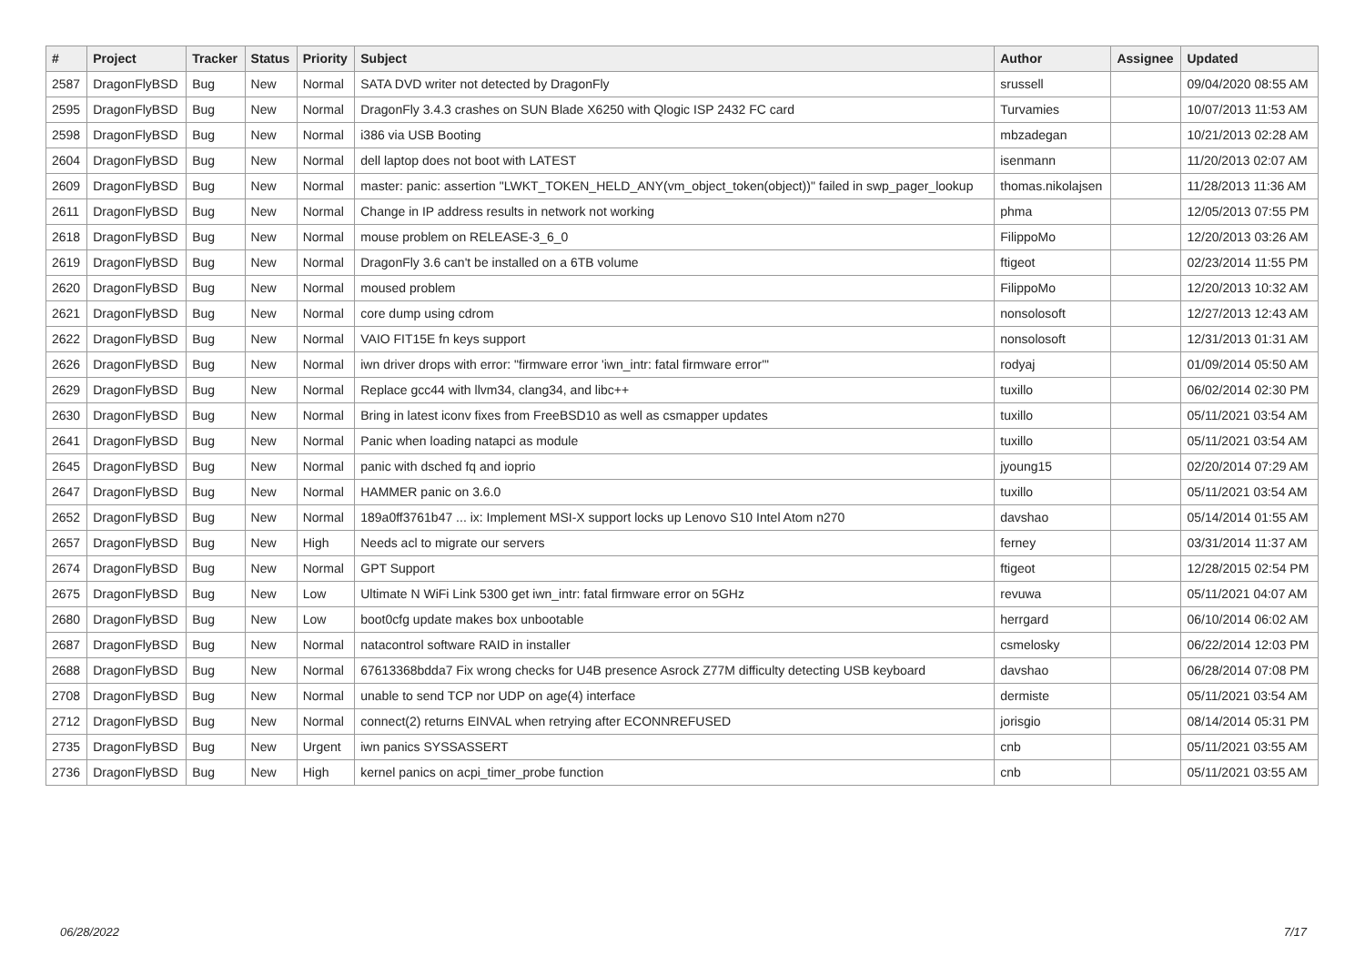| # | Project | Tracker | Status | Priority | Subject | Author | Assignee | Updated |
| --- | --- | --- | --- | --- | --- | --- | --- | --- |
| 2587 | DragonFlyBSD | Bug | New | Normal | SATA DVD writer not detected by DragonFly | srussell | | 09/04/2020 08:55 AM |
| 2595 | DragonFlyBSD | Bug | New | Normal | DragonFly 3.4.3 crashes on SUN Blade X6250 with Qlogic ISP 2432 FC card | Turvamies | | 10/07/2013 11:53 AM |
| 2598 | DragonFlyBSD | Bug | New | Normal | i386 via USB Booting | mbzadegan | | 10/21/2013 02:28 AM |
| 2604 | DragonFlyBSD | Bug | New | Normal | dell laptop does not boot with LATEST | isenmann | | 11/20/2013 02:07 AM |
| 2609 | DragonFlyBSD | Bug | New | Normal | master: panic: assertion "LWKT_TOKEN_HELD_ANY(vm_object_token(object))" failed in swp_pager_lookup | thomas.nikolajsen | | 11/28/2013 11:36 AM |
| 2611 | DragonFlyBSD | Bug | New | Normal | Change in IP address results in network not working | phma | | 12/05/2013 07:55 PM |
| 2618 | DragonFlyBSD | Bug | New | Normal | mouse problem on RELEASE-3_6_0 | FilippoMo | | 12/20/2013 03:26 AM |
| 2619 | DragonFlyBSD | Bug | New | Normal | DragonFly 3.6 can't be installed on a 6TB volume | ftigeot | | 02/23/2014 11:55 PM |
| 2620 | DragonFlyBSD | Bug | New | Normal | moused problem | FilippoMo | | 12/20/2013 10:32 AM |
| 2621 | DragonFlyBSD | Bug | New | Normal | core dump using cdrom | nonsolosoft | | 12/27/2013 12:43 AM |
| 2622 | DragonFlyBSD | Bug | New | Normal | VAIO FIT15E fn keys support | nonsolosoft | | 12/31/2013 01:31 AM |
| 2626 | DragonFlyBSD | Bug | New | Normal | iwn driver drops with error: "firmware error 'iwn_intr: fatal firmware error'" | rodyaj | | 01/09/2014 05:50 AM |
| 2629 | DragonFlyBSD | Bug | New | Normal | Replace gcc44 with llvm34, clang34, and libc++ | tuxillo | | 06/02/2014 02:30 PM |
| 2630 | DragonFlyBSD | Bug | New | Normal | Bring in latest iconv fixes from FreeBSD10 as well as csmapper updates | tuxillo | | 05/11/2021 03:54 AM |
| 2641 | DragonFlyBSD | Bug | New | Normal | Panic when loading natapci as module | tuxillo | | 05/11/2021 03:54 AM |
| 2645 | DragonFlyBSD | Bug | New | Normal | panic with dsched fq and ioprio | jyoung15 | | 02/20/2014 07:29 AM |
| 2647 | DragonFlyBSD | Bug | New | Normal | HAMMER panic on 3.6.0 | tuxillo | | 05/11/2021 03:54 AM |
| 2652 | DragonFlyBSD | Bug | New | Normal | 189a0ff3761b47 ... ix: Implement MSI-X support locks up Lenovo S10 Intel Atom n270 | davshao | | 05/14/2014 01:55 AM |
| 2657 | DragonFlyBSD | Bug | New | High | Needs acl to migrate our servers | ferney | | 03/31/2014 11:37 AM |
| 2674 | DragonFlyBSD | Bug | New | Normal | GPT Support | ftigeot | | 12/28/2015 02:54 PM |
| 2675 | DragonFlyBSD | Bug | New | Low | Ultimate N WiFi Link 5300 get iwn_intr: fatal firmware error on 5GHz | revuwa | | 05/11/2021 04:07 AM |
| 2680 | DragonFlyBSD | Bug | New | Low | boot0cfg update makes box unbootable | herrgard | | 06/10/2014 06:02 AM |
| 2687 | DragonFlyBSD | Bug | New | Normal | natacontrol software RAID in installer | csmelosky | | 06/22/2014 12:03 PM |
| 2688 | DragonFlyBSD | Bug | New | Normal | 67613368bdda7 Fix wrong checks for U4B presence Asrock Z77M difficulty detecting USB keyboard | davshao | | 06/28/2014 07:08 PM |
| 2708 | DragonFlyBSD | Bug | New | Normal | unable to send TCP nor UDP on age(4) interface | dermiste | | 05/11/2021 03:54 AM |
| 2712 | DragonFlyBSD | Bug | New | Normal | connect(2) returns EINVAL when retrying after ECONNREFUSED | jorisgio | | 08/14/2014 05:31 PM |
| 2735 | DragonFlyBSD | Bug | New | Urgent | iwn panics SYSSASSERT | cnb | | 05/11/2021 03:55 AM |
| 2736 | DragonFlyBSD | Bug | New | High | kernel panics on acpi_timer_probe function | cnb | | 05/11/2021 03:55 AM |
06/28/2022 7/17